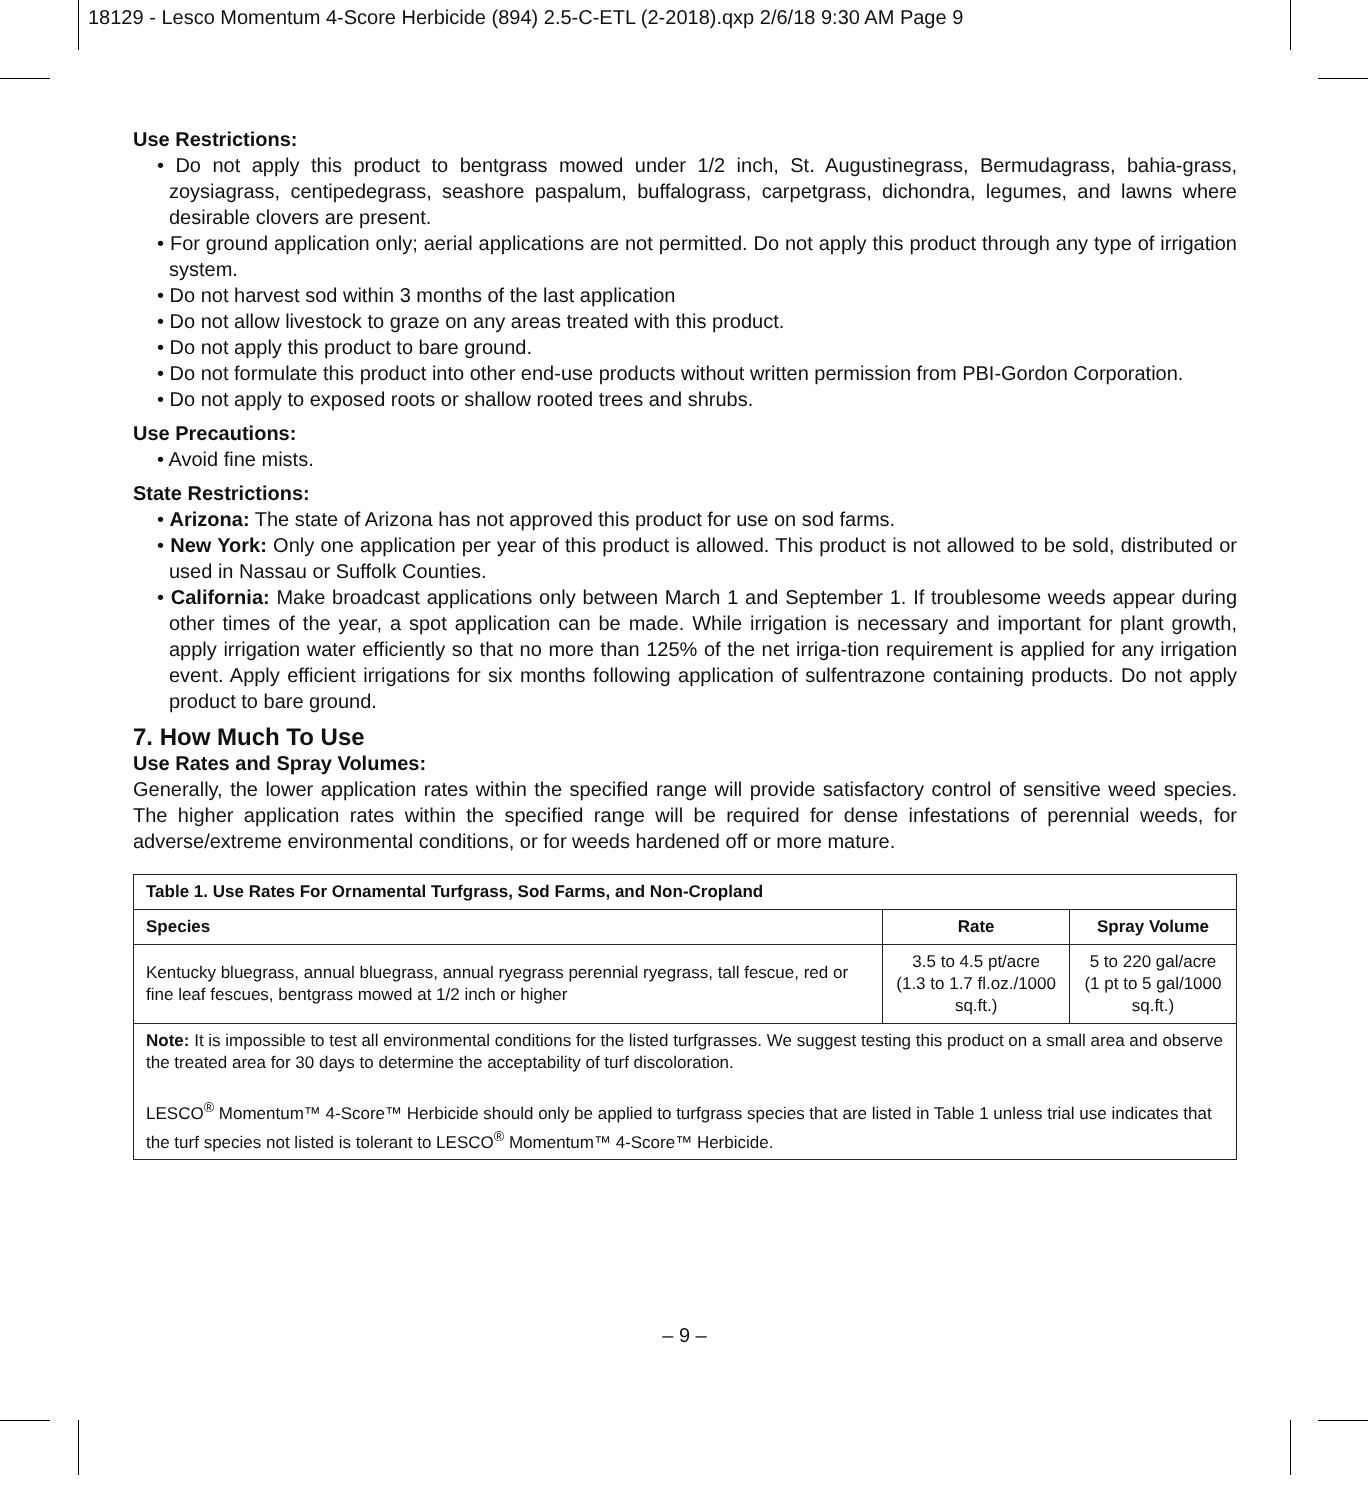18129 - Lesco Momentum 4-Score Herbicide (894) 2.5-C-ETL (2-2018).qxp 2/6/18 9:30 AM Page 9
Use Restrictions:
• Do not apply this product to bentgrass mowed under 1/2 inch, St. Augustinegrass, Bermudagrass, bahia-grass, zoysiagrass, centipedegrass, seashore paspalum, buffalograss, carpetgrass, dichondra, legumes, and lawns where desirable clovers are present.
• For ground application only; aerial applications are not permitted. Do not apply this product through any type of irrigation system.
• Do not harvest sod within 3 months of the last application
• Do not allow livestock to graze on any areas treated with this product.
• Do not apply this product to bare ground.
• Do not formulate this product into other end-use products without written permission from PBI-Gordon Corporation.
• Do not apply to exposed roots or shallow rooted trees and shrubs.
Use Precautions:
• Avoid fine mists.
State Restrictions:
• Arizona: The state of Arizona has not approved this product for use on sod farms.
• New York: Only one application per year of this product is allowed. This product is not allowed to be sold, distributed or used in Nassau or Suffolk Counties.
• California: Make broadcast applications only between March 1 and September 1. If troublesome weeds appear during other times of the year, a spot application can be made. While irrigation is necessary and important for plant growth, apply irrigation water efficiently so that no more than 125% of the net irriga-tion requirement is applied for any irrigation event. Apply efficient irrigations for six months following application of sulfentrazone containing products. Do not apply product to bare ground.
7. How Much To Use
Use Rates and Spray Volumes:
Generally, the lower application rates within the specified range will provide satisfactory control of sensitive weed species. The higher application rates within the specified range will be required for dense infestations of perennial weeds, for adverse/extreme environmental conditions, or for weeds hardened off or more mature.
| Table 1. Use Rates For Ornamental Turfgrass, Sod Farms, and Non-Cropland | | |
| --- | --- | --- |
| Species | Rate | Spray Volume |
| Kentucky bluegrass, annual bluegrass, annual ryegrass perennial ryegrass, tall fescue, red or fine leaf fescues, bentgrass mowed at 1/2 inch or higher | 3.5 to 4.5 pt/acre (1.3 to 1.7 fl.oz./1000 sq.ft.) | 5 to 220 gal/acre (1 pt to 5 gal/1000 sq.ft.) |
| Note: It is impossible to test all environmental conditions for the listed turfgrasses. We suggest testing this product on a small area and observe the treated area for 30 days to determine the acceptability of turf discoloration. LESCO<sup>®</sup> Momentum™ 4-Score™ Herbicide should only be applied to turfgrass species that are listed in Table 1 unless trial use indicates that the turf species not listed is tolerant to LESCO<sup>®</sup> Momentum™ 4-Score™ Herbicide. | | |
– 9 –